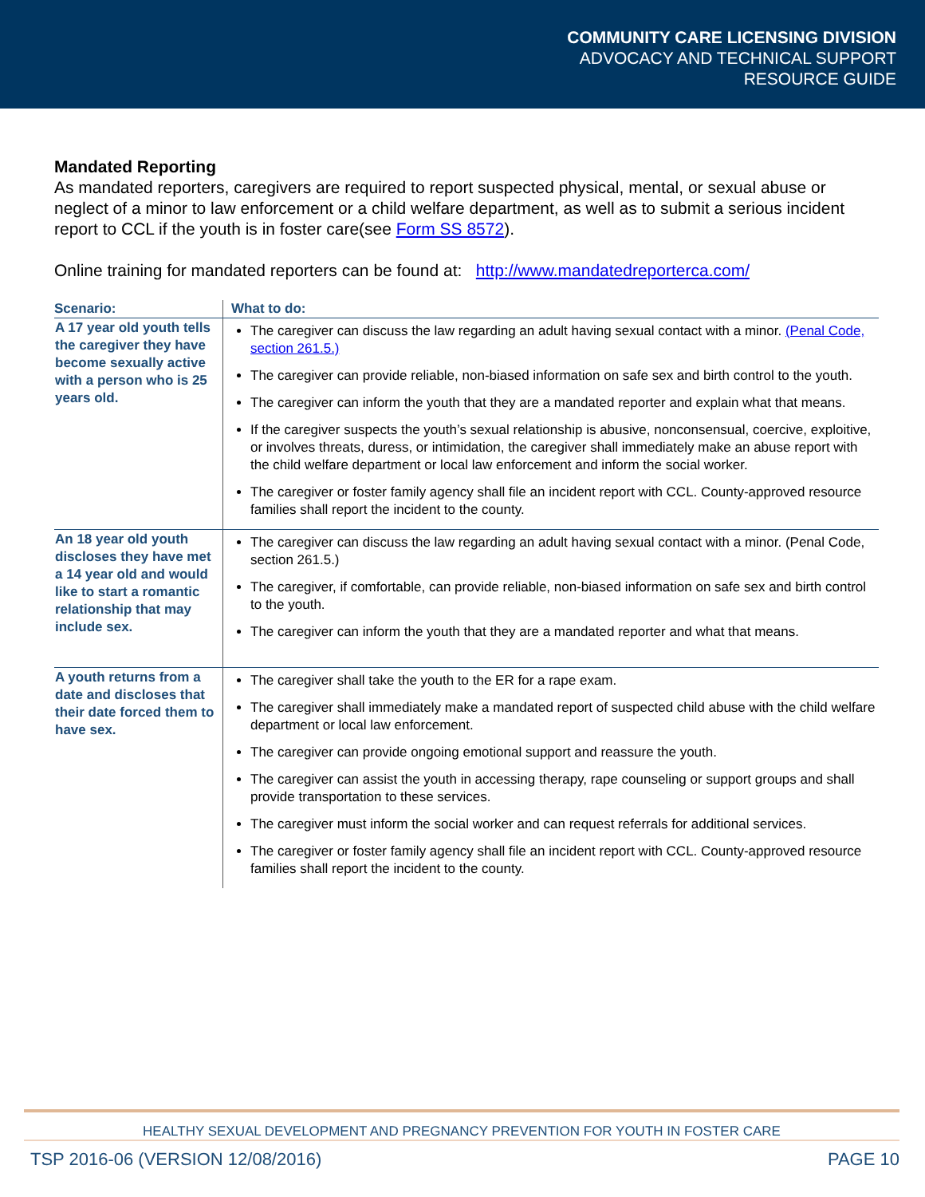COMMUNITY CARE LICENSING DIVISION
ADVOCACY AND TECHNICAL SUPPORT
RESOURCE GUIDE
Mandated Reporting
As mandated reporters, caregivers are required to report suspected physical, mental, or sexual abuse or neglect of a minor to law enforcement or a child welfare department, as well as to submit a serious incident report to CCL if the youth is in foster care(see Form SS 8572).
Online training for mandated reporters can be found at: http://www.mandatedreporterca.com/
| Scenario: | What to do: |
| --- | --- |
| A 17 year old youth tells the caregiver they have become sexually active with a person who is 25 years old. | The caregiver can discuss the law regarding an adult having sexual contact with a minor. (Penal Code, section 261.5.) The caregiver can provide reliable, non-biased information on safe sex and birth control to the youth. The caregiver can inform the youth that they are a mandated reporter and explain what that means. If the caregiver suspects the youth’s sexual relationship is abusive, nonconsensual, coercive, exploitive, or involves threats, duress, or intimidation, the caregiver shall immediately make an abuse report with the child welfare department or local law enforcement and inform the social worker. The caregiver or foster family agency shall file an incident report with CCL. County-approved resource families shall report the incident to the county. |
| An 18 year old youth discloses they have met a 14 year old and would like to start a romantic relationship that may include sex. | The caregiver can discuss the law regarding an adult having sexual contact with a minor. (Penal Code, section 261.5.) The caregiver, if comfortable, can provide reliable, non-biased information on safe sex and birth control to the youth. The caregiver can inform the youth that they are a mandated reporter and what that means. |
| A youth returns from a date and discloses that their date forced them to have sex. | The caregiver shall take the youth to the ER for a rape exam. The caregiver shall immediately make a mandated report of suspected child abuse with the child welfare department or local law enforcement. The caregiver can provide ongoing emotional support and reassure the youth. The caregiver can assist the youth in accessing therapy, rape counseling or support groups and shall provide transportation to these services. The caregiver must inform the social worker and can request referrals for additional services. The caregiver or foster family agency shall file an incident report with CCL. County-approved resource families shall report the incident to the county. |
HEALTHY SEXUAL DEVELOPMENT AND PREGNANCY PREVENTION FOR YOUTH IN FOSTER CARE
TSP 2016-06 (VERSION 12/08/2016) PAGE 10